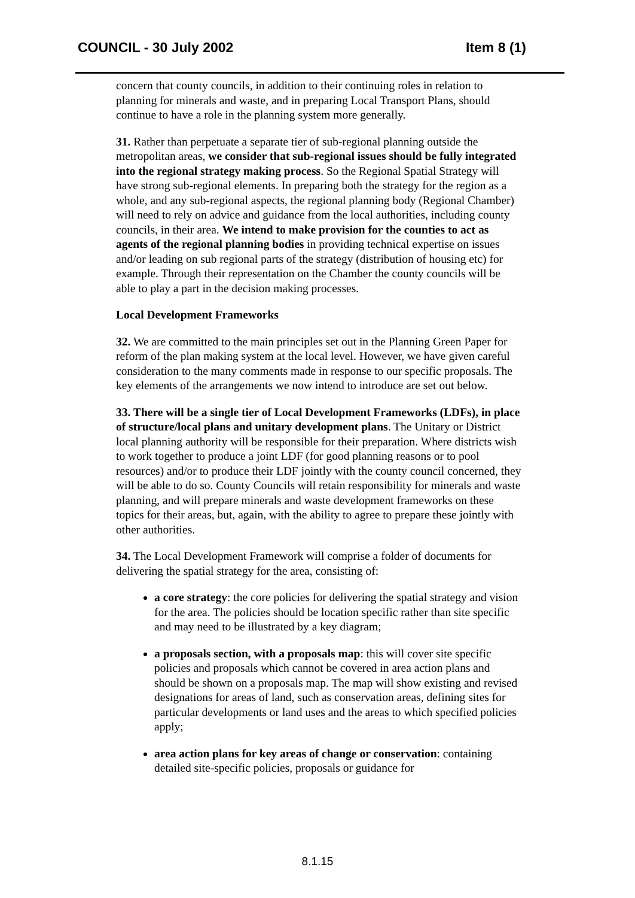COUNCIL - 30 July 2002 Item 8 (1)
concern that county councils, in addition to their continuing roles in relation to planning for minerals and waste, and in preparing Local Transport Plans, should continue to have a role in the planning system more generally.
31. Rather than perpetuate a separate tier of sub-regional planning outside the metropolitan areas, we consider that sub-regional issues should be fully integrated into the regional strategy making process. So the Regional Spatial Strategy will have strong sub-regional elements. In preparing both the strategy for the region as a whole, and any sub-regional aspects, the regional planning body (Regional Chamber) will need to rely on advice and guidance from the local authorities, including county councils, in their area. We intend to make provision for the counties to act as agents of the regional planning bodies in providing technical expertise on issues and/or leading on sub regional parts of the strategy (distribution of housing etc) for example. Through their representation on the Chamber the county councils will be able to play a part in the decision making processes.
Local Development Frameworks
32. We are committed to the main principles set out in the Planning Green Paper for reform of the plan making system at the local level. However, we have given careful consideration to the many comments made in response to our specific proposals. The key elements of the arrangements we now intend to introduce are set out below.
33. There will be a single tier of Local Development Frameworks (LDFs), in place of structure/local plans and unitary development plans. The Unitary or District local planning authority will be responsible for their preparation. Where districts wish to work together to produce a joint LDF (for good planning reasons or to pool resources) and/or to produce their LDF jointly with the county council concerned, they will be able to do so. County Councils will retain responsibility for minerals and waste planning, and will prepare minerals and waste development frameworks on these topics for their areas, but, again, with the ability to agree to prepare these jointly with other authorities.
34. The Local Development Framework will comprise a folder of documents for delivering the spatial strategy for the area, consisting of:
a core strategy: the core policies for delivering the spatial strategy and vision for the area. The policies should be location specific rather than site specific and may need to be illustrated by a key diagram;
a proposals section, with a proposals map: this will cover site specific policies and proposals which cannot be covered in area action plans and should be shown on a proposals map. The map will show existing and revised designations for areas of land, such as conservation areas, defining sites for particular developments or land uses and the areas to which specified policies apply;
area action plans for key areas of change or conservation: containing detailed site-specific policies, proposals or guidance for
8.1.15